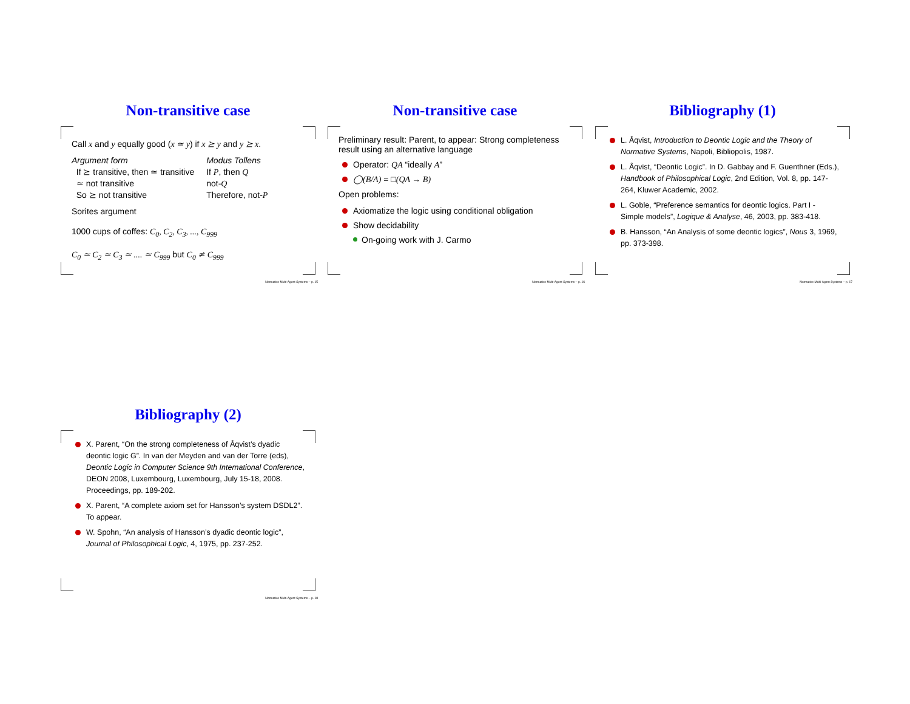Non-transitive case
Call x and y equally good (x ≃ y) if x ⪰ y and y ⪰ x.
| Argument form | Modus Tollens |
| If ⪰ transitive, then ≃ transitive | If P , then Q |
| ≃ not transitive | not- Q |
| So ⪰ not transitive | Therefore, not- P |
Sorites argument
1000 cups of coffes: C<sub>0</sub>, C<sub>2</sub>, C<sub>3</sub>, ..., C<sub>999</sub>
C<sub>0</sub> ≃ C<sub>2</sub> ≃ C<sub>3</sub> ≃ .... ≃ C<sub>999</sub> but C<sub>0</sub> ≄ C<sub>999</sub>
Normative Multi-Agent Systems – p. 15
Non-transitive case
Preliminary result: Parent, to appear: Strong completeness result using an alternative language
Operator: QA “ideally A”
◯(B/A) = □(QA → B)
Open problems:
Axiomatize the logic using conditional obligation
Show decidability
On-going work with J. Carmo
Normative Multi-Agent Systems – p. 16
Bibliography (1)
L. Åqvist, Introduction to Deontic Logic and the Theory of Normative Systems, Napoli, Bibliopolis, 1987.
L. Åqvist, “Deontic Logic”. In D. Gabbay and F. Guenthner (Eds.), Handbook of Philosophical Logic, 2nd Edition, Vol. 8, pp. 147-264, Kluwer Academic, 2002.
L. Goble, “Preference semantics for deontic logics. Part I - Simple models”, Logique & Analyse, 46, 2003, pp. 383-418.
B. Hansson, “An Analysis of some deontic logics”, Nous 3, 1969, pp. 373-398.
Normative Multi-Agent Systems – p. 17
Bibliography (2)
X. Parent, “On the strong completeness of Åqvist’s dyadic deontic logic G”. In van der Meyden and van der Torre (eds), Deontic Logic in Computer Science 9th International Conference, DEON 2008, Luxembourg, Luxembourg, July 15-18, 2008. Proceedings, pp. 189-202.
X. Parent, “A complete axiom set for Hansson’s system DSDL2”. To appear.
W. Spohn, “An analysis of Hansson’s dyadic deontic logic”, Journal of Philosophical Logic, 4, 1975, pp. 237-252.
Normative Multi-Agent Systems – p. 18